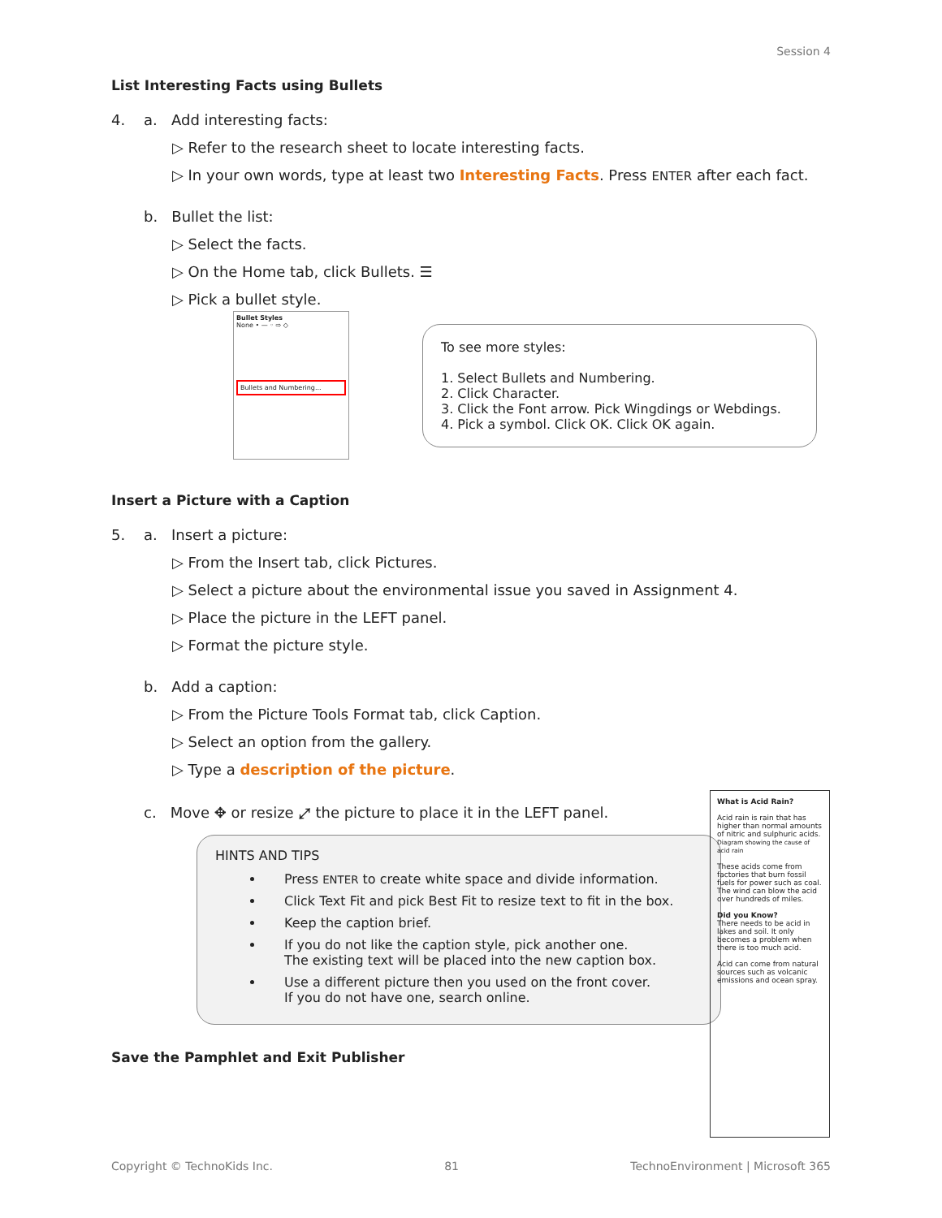Session 4
List Interesting Facts using Bullets
4. a. Add interesting facts:
▷ Refer to the research sheet to locate interesting facts.
▷ In your own words, type at least two Interesting Facts. Press ENTER after each fact.
b. Bullet the list:
▷ Select the facts.
▷ On the Home tab, click Bullets. ☰
▷ Pick a bullet style.
Bullet Styles
None • — ◦ ⇨ ◇
Bullets and Numbering...
To see more styles:
1. Select Bullets and Numbering.
2. Click Character.
3. Click the Font arrow. Pick Wingdings or Webdings.
4. Pick a symbol. Click OK. Click OK again.
Insert a Picture with a Caption
5. a. Insert a picture:
▷ From the Insert tab, click Pictures.
▷ Select a picture about the environmental issue you saved in Assignment 4.
▷ Place the picture in the LEFT panel.
▷ Format the picture style.
b. Add a caption:
▷ From the Picture Tools Format tab, click Caption.
▷ Select an option from the gallery.
▷ Type a description of the picture.
c. Move ✥ or resize ⤢ the picture to place it in the LEFT panel.
HINTS AND TIPS
Press ENTER to create white space and divide information.
Click Text Fit and pick Best Fit to resize text to fit in the box.
Keep the caption brief.
If you do not like the caption style, pick another one.
The existing text will be placed into the new caption box.
Use a different picture then you used on the front cover.
If you do not have one, search online.
Save the Pamphlet and Exit Publisher
What is Acid Rain?
Acid rain is rain that has higher than normal amounts of nitric and sulphuric acids.
Diagram showing the cause of acid rain
These acids come from factories that burn fossil fuels for power such as coal. The wind can blow the acid over hundreds of miles.
Did you Know?
There needs to be acid in lakes and soil. It only becomes a problem when there is too much acid.
Acid can come from natural sources such as volcanic emissions and ocean spray.
Copyright © TechnoKids Inc. 81 TechnoEnvironment | Microsoft 365